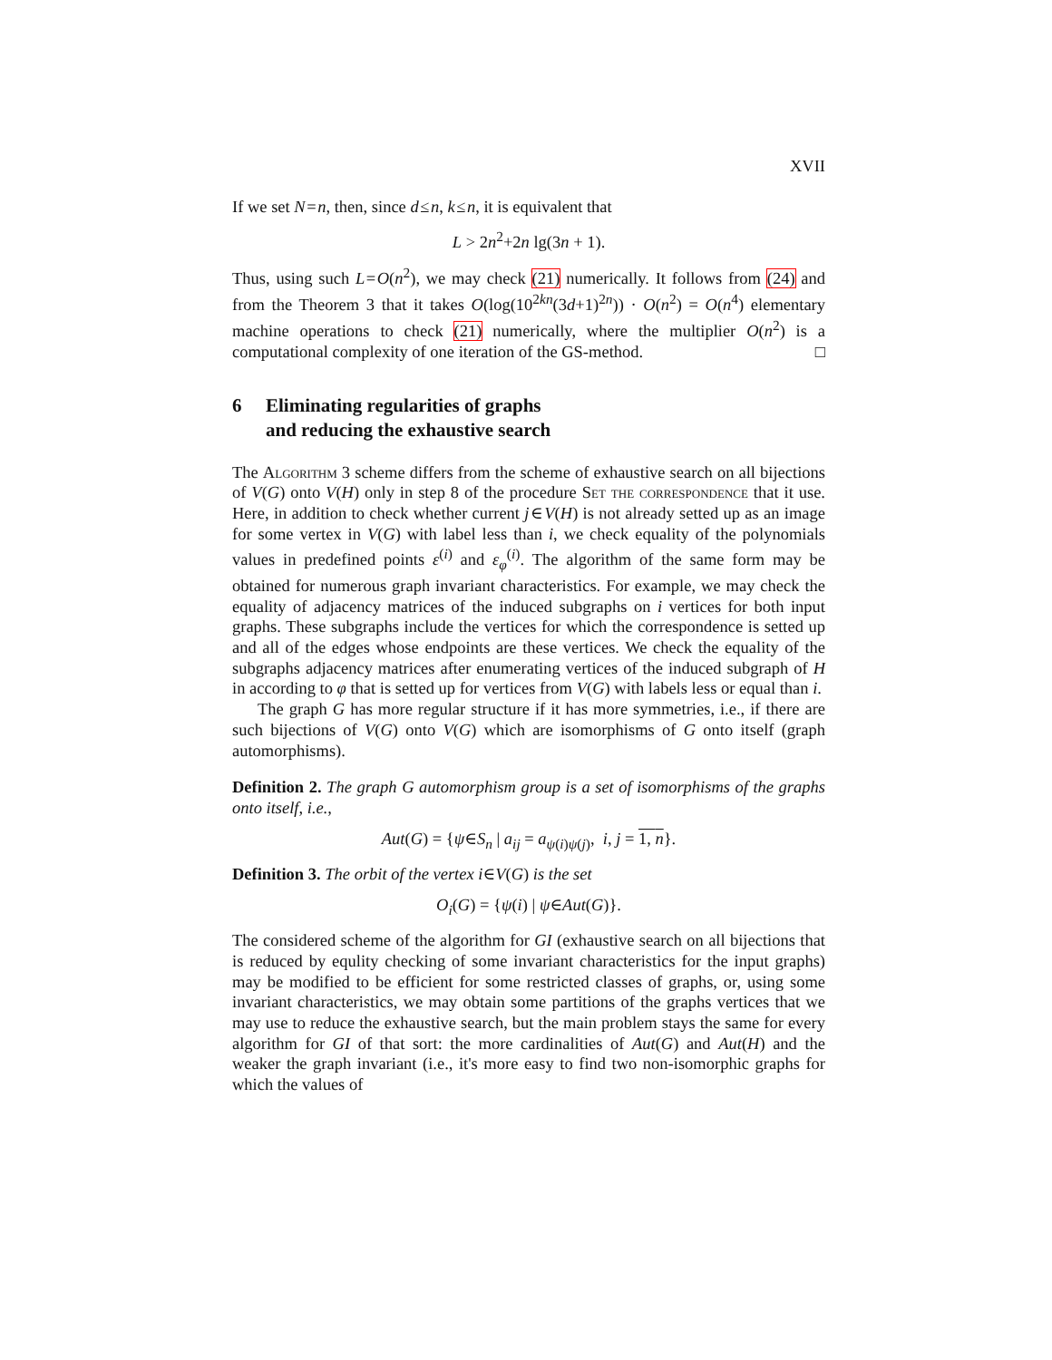XVII
If we set N = n, then, since d ≤ n, k ≤ n, it is equivalent that
L > 2n<sup>2</sup>+2n lg(3n + 1).
Thus, using such L = O(n<sup>2</sup>), we may check (21) numerically. It follows from (24) and from the Theorem 3 that it takes O(log(10<sup>2kn</sup>(3d+1)<sup>2n</sup>)) · O(n<sup>2</sup>) = O(n<sup>4</sup>) elementary machine operations to check (21) numerically, where the multiplier O(n<sup>2</sup>) is a computational complexity of one iteration of the GS-method. □
6 Eliminating regularities of graphs
and reducing the exhaustive search
The Algorithm 3 scheme differs from the scheme of exhaustive search on all bijections of V(G) onto V(H) only in step 8 of the procedure Set the correspondence that it use. Here, in addition to check whether current j ∈ V(H) is not already setted up as an image for some vertex in V(G) with label less than i, we check equality of the polynomials values in predefined points ε<sup>(i)</sup> and ε<sub>φ</sub><sup>(i)</sup>. The algorithm of the same form may be obtained for numerous graph invariant characteristics. For example, we may check the equality of adjacency matrices of the induced subgraphs on i vertices for both input graphs. These subgraphs include the vertices for which the correspondence is setted up and all of the edges whose endpoints are these vertices. We check the equality of the subgraphs adjacency matrices after enumerating vertices of the induced subgraph of H in according to φ that is setted up for vertices from V(G) with labels less or equal than i.
The graph G has more regular structure if it has more symmetries, i.e., if there are such bijections of V(G) onto V(G) which are isomorphisms of G onto itself (graph automorphisms).
Definition 2. The graph G automorphism group is a set of isomorphisms of the graphs onto itself, i.e.,
Aut(G) = {ψ∈S<sub>n</sub> | a<sub>ij</sub> = a<sub>ψ(i)ψ(j)</sub>, i, j = 1, n}.
Definition 3. The orbit of the vertex i∈V(G) is the set
O<sub>i</sub>(G) = {ψ(i) | ψ∈Aut(G)}.
The considered scheme of the algorithm for GI (exhaustive search on all bijections that is reduced by equlity checking of some invariant characteristics for the input graphs) may be modified to be efficient for some restricted classes of graphs, or, using some invariant characteristics, we may obtain some partitions of the graphs vertices that we may use to reduce the exhaustive search, but the main problem stays the same for every algorithm for GI of that sort: the more cardinalities of Aut(G) and Aut(H) and the weaker the graph invariant (i.e., it's more easy to find two non-isomorphic graphs for which the values of